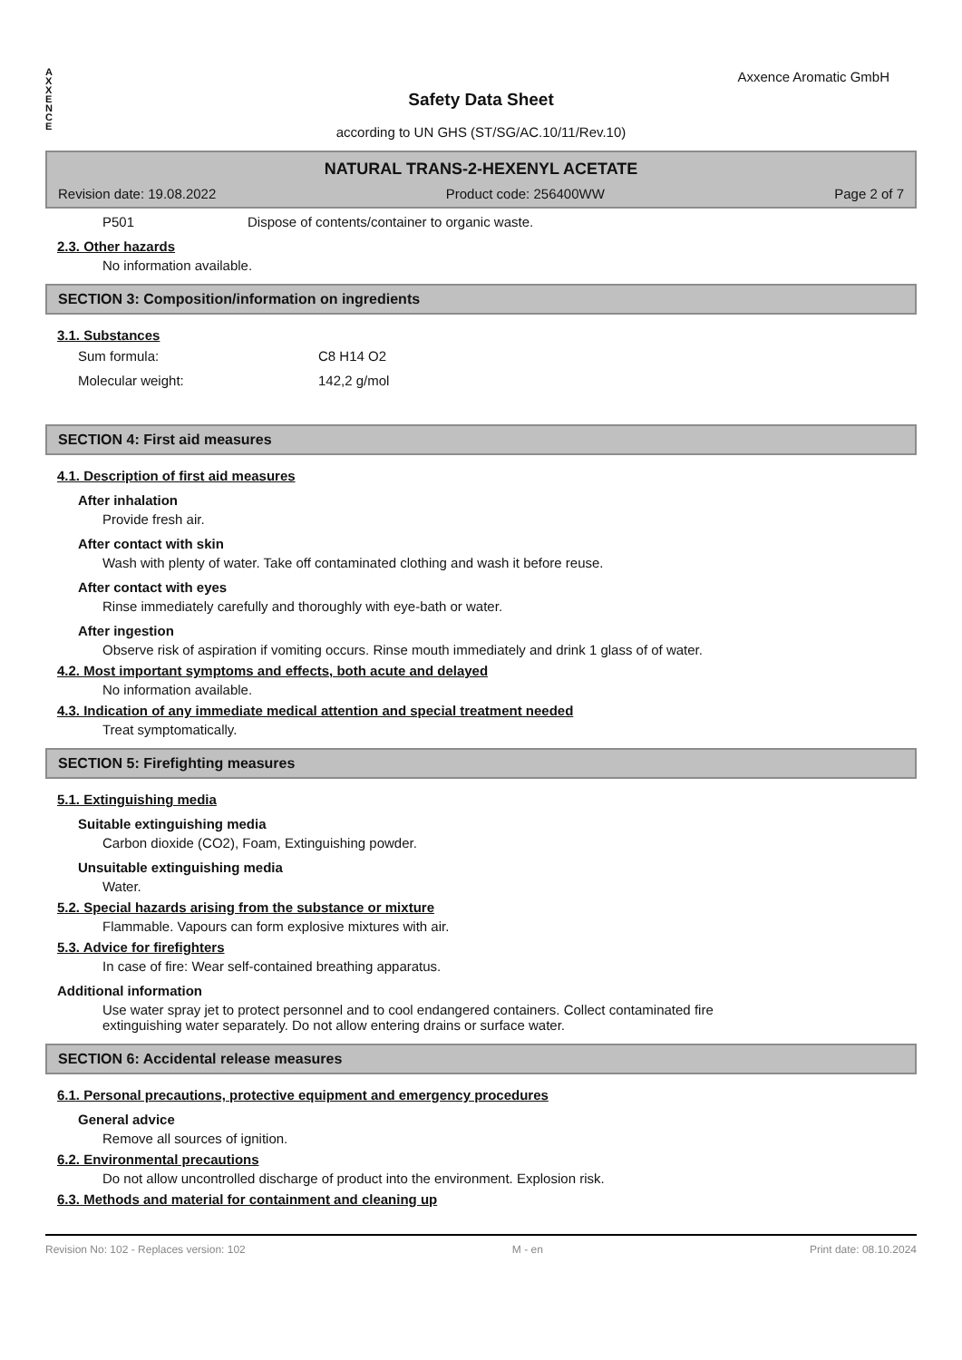A
X
X
E
N
C
E
Axxence Aromatic GmbH
Safety Data Sheet
according to UN GHS (ST/SG/AC.10/11/Rev.10)
NATURAL TRANS-2-HEXENYL ACETATE
Revision date: 19.08.2022 Product code: 256400WW Page 2 of 7
P501 Dispose of contents/container to organic waste.
2.3. Other hazards
No information available.
SECTION 3: Composition/information on ingredients
3.1. Substances
Sum formula: C8 H14 O2
Molecular weight: 142,2 g/mol
SECTION 4: First aid measures
4.1. Description of first aid measures
After inhalation
Provide fresh air.
After contact with skin
Wash with plenty of water. Take off contaminated clothing and wash it before reuse.
After contact with eyes
Rinse immediately carefully and thoroughly with eye-bath or water.
After ingestion
Observe risk of aspiration if vomiting occurs. Rinse mouth immediately and drink 1 glass of of water.
4.2. Most important symptoms and effects, both acute and delayed
No information available.
4.3. Indication of any immediate medical attention and special treatment needed
Treat symptomatically.
SECTION 5: Firefighting measures
5.1. Extinguishing media
Suitable extinguishing media
Carbon dioxide (CO2), Foam, Extinguishing powder.
Unsuitable extinguishing media
Water.
5.2. Special hazards arising from the substance or mixture
Flammable. Vapours can form explosive mixtures with air.
5.3. Advice for firefighters
In case of fire: Wear self-contained breathing apparatus.
Additional information
Use water spray jet to protect personnel and to cool endangered containers. Collect contaminated fire
extinguishing water separately. Do not allow entering drains or surface water.
SECTION 6: Accidental release measures
6.1. Personal precautions, protective equipment and emergency procedures
General advice
Remove all sources of ignition.
6.2. Environmental precautions
Do not allow uncontrolled discharge of product into the environment. Explosion risk.
6.3. Methods and material for containment and cleaning up
Revision No: 102 - Replaces version: 102 M - en Print date: 08.10.2024